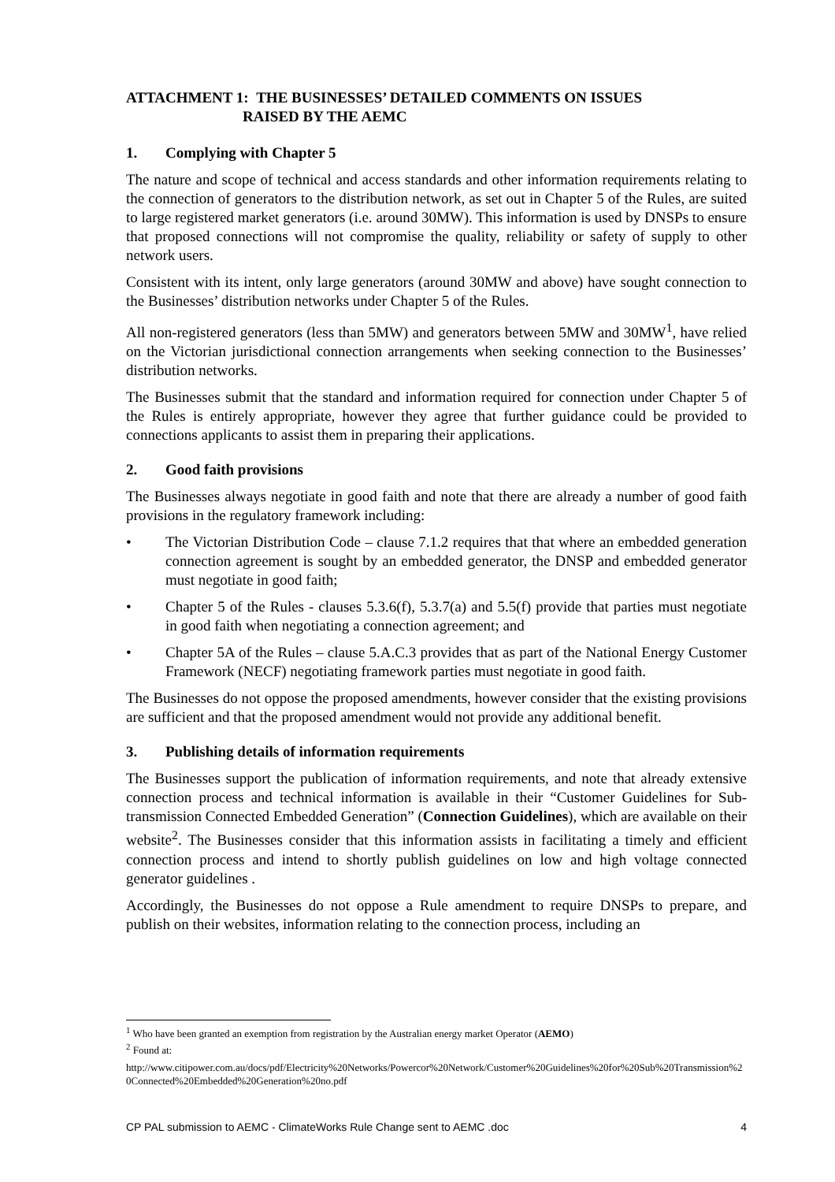ATTACHMENT 1: THE BUSINESSES’ DETAILED COMMENTS ON ISSUES
RAISED BY THE AEMC
1. Complying with Chapter 5
The nature and scope of technical and access standards and other information requirements relating to the connection of generators to the distribution network, as set out in Chapter 5 of the Rules, are suited to large registered market generators (i.e. around 30MW). This information is used by DNSPs to ensure that proposed connections will not compromise the quality, reliability or safety of supply to other network users.
Consistent with its intent, only large generators (around 30MW and above) have sought connection to the Businesses’ distribution networks under Chapter 5 of the Rules.
All non-registered generators (less than 5MW) and generators between 5MW and 30MW<sup>1</sup>, have relied on the Victorian jurisdictional connection arrangements when seeking connection to the Businesses’ distribution networks.
The Businesses submit that the standard and information required for connection under Chapter 5 of the Rules is entirely appropriate, however they agree that further guidance could be provided to connections applicants to assist them in preparing their applications.
2. Good faith provisions
The Businesses always negotiate in good faith and note that there are already a number of good faith provisions in the regulatory framework including:
• The Victorian Distribution Code – clause 7.1.2 requires that that where an embedded generation connection agreement is sought by an embedded generator, the DNSP and embedded generator must negotiate in good faith;
• Chapter 5 of the Rules - clauses 5.3.6(f), 5.3.7(a) and 5.5(f) provide that parties must negotiate in good faith when negotiating a connection agreement; and
• Chapter 5A of the Rules – clause 5.A.C.3 provides that as part of the National Energy Customer Framework (NECF) negotiating framework parties must negotiate in good faith.
The Businesses do not oppose the proposed amendments, however consider that the existing provisions are sufficient and that the proposed amendment would not provide any additional benefit.
3. Publishing details of information requirements
The Businesses support the publication of information requirements, and note that already extensive connection process and technical information is available in their “Customer Guidelines for Sub-transmission Connected Embedded Generation” (Connection Guidelines), which are available on their website<sup>2</sup>. The Businesses consider that this information assists in facilitating a timely and efficient connection process and intend to shortly publish guidelines on low and high voltage connected generator guidelines .
Accordingly, the Businesses do not oppose a Rule amendment to require DNSPs to prepare, and publish on their websites, information relating to the connection process, including an
<sup>1</sup> Who have been granted an exemption from registration by the Australian energy market Operator (AEMO)
<sup>2</sup> Found at:
http://www.citipower.com.au/docs/pdf/Electricity%20Networks/Powercor%20Network/Customer%20Guidelines%20for%20Sub%20Transmission%20Connected%20Embedded%20Generation%20no.pdf
CP PAL submission to AEMC - ClimateWorks Rule Change sent to AEMC .doc 4